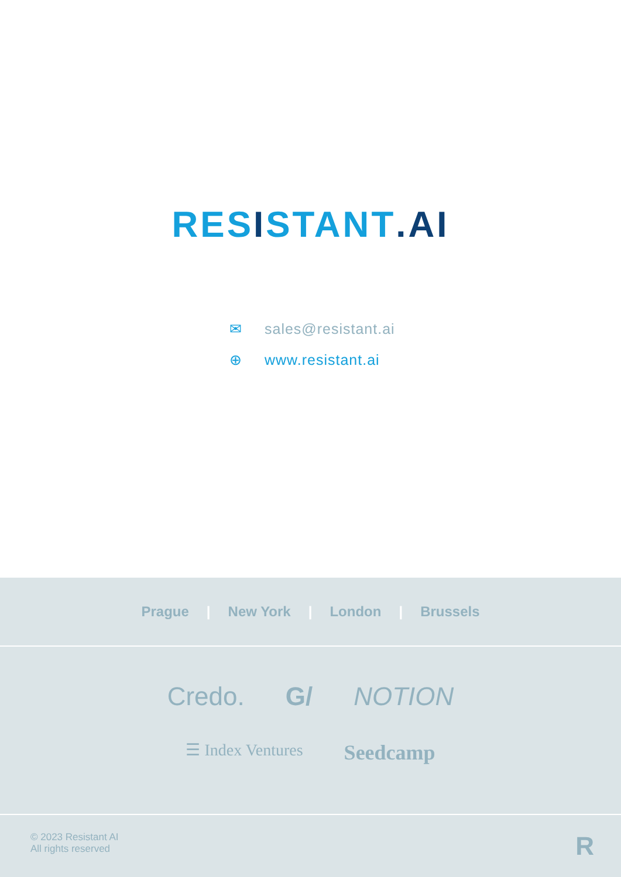RESISTANT.AI
✉ sales@resistant.ai
⊕ www.resistant.ai
Prague | New York | London | Brussels
Credo. G/ NOTION
☰ Index Ventures Seedcamp
© 2023 Resistant AI
All rights reserved
R